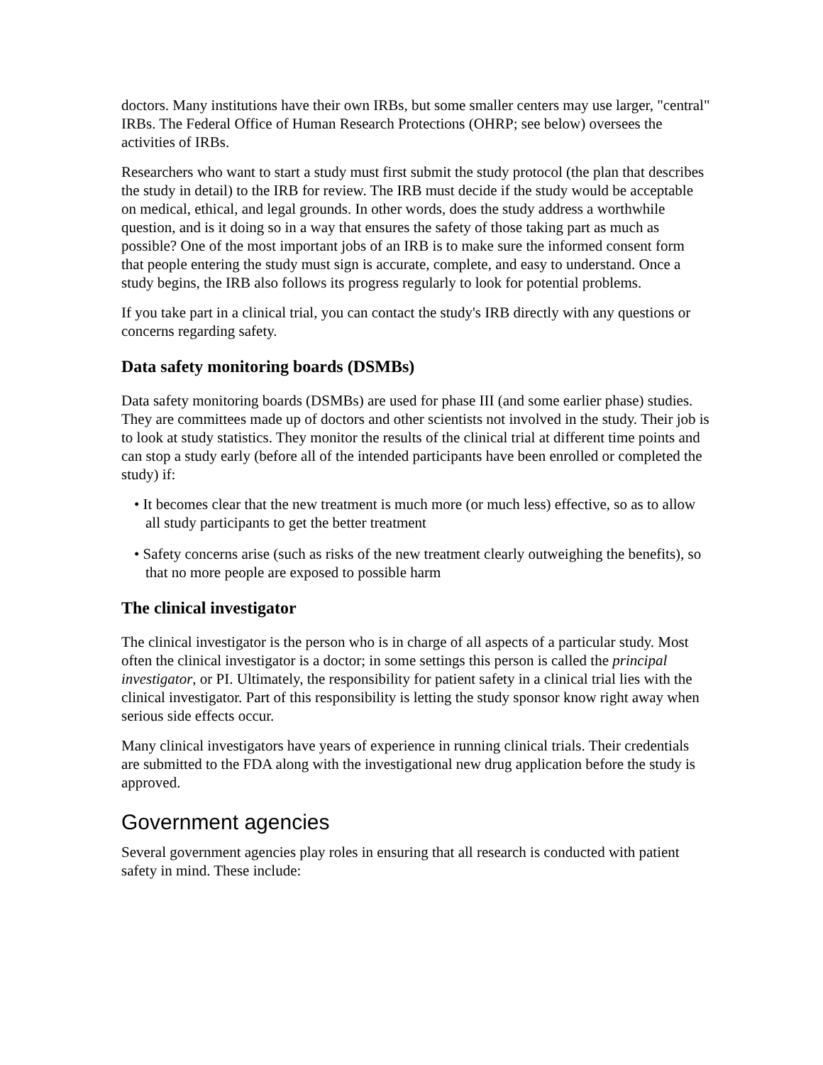doctors. Many institutions have their own IRBs, but some smaller centers may use larger, "central" IRBs. The Federal Office of Human Research Protections (OHRP; see below) oversees the activities of IRBs.
Researchers who want to start a study must first submit the study protocol (the plan that describes the study in detail) to the IRB for review. The IRB must decide if the study would be acceptable on medical, ethical, and legal grounds. In other words, does the study address a worthwhile question, and is it doing so in a way that ensures the safety of those taking part as much as possible? One of the most important jobs of an IRB is to make sure the informed consent form that people entering the study must sign is accurate, complete, and easy to understand. Once a study begins, the IRB also follows its progress regularly to look for potential problems.
If you take part in a clinical trial, you can contact the study's IRB directly with any questions or concerns regarding safety.
Data safety monitoring boards (DSMBs)
Data safety monitoring boards (DSMBs) are used for phase III (and some earlier phase) studies. They are committees made up of doctors and other scientists not involved in the study. Their job is to look at study statistics. They monitor the results of the clinical trial at different time points and can stop a study early (before all of the intended participants have been enrolled or completed the study) if:
• It becomes clear that the new treatment is much more (or much less) effective, so as to allow all study participants to get the better treatment
• Safety concerns arise (such as risks of the new treatment clearly outweighing the benefits), so that no more people are exposed to possible harm
The clinical investigator
The clinical investigator is the person who is in charge of all aspects of a particular study. Most often the clinical investigator is a doctor; in some settings this person is called the principal investigator, or PI. Ultimately, the responsibility for patient safety in a clinical trial lies with the clinical investigator. Part of this responsibility is letting the study sponsor know right away when serious side effects occur.
Many clinical investigators have years of experience in running clinical trials. Their credentials are submitted to the FDA along with the investigational new drug application before the study is approved.
Government agencies
Several government agencies play roles in ensuring that all research is conducted with patient safety in mind. These include: